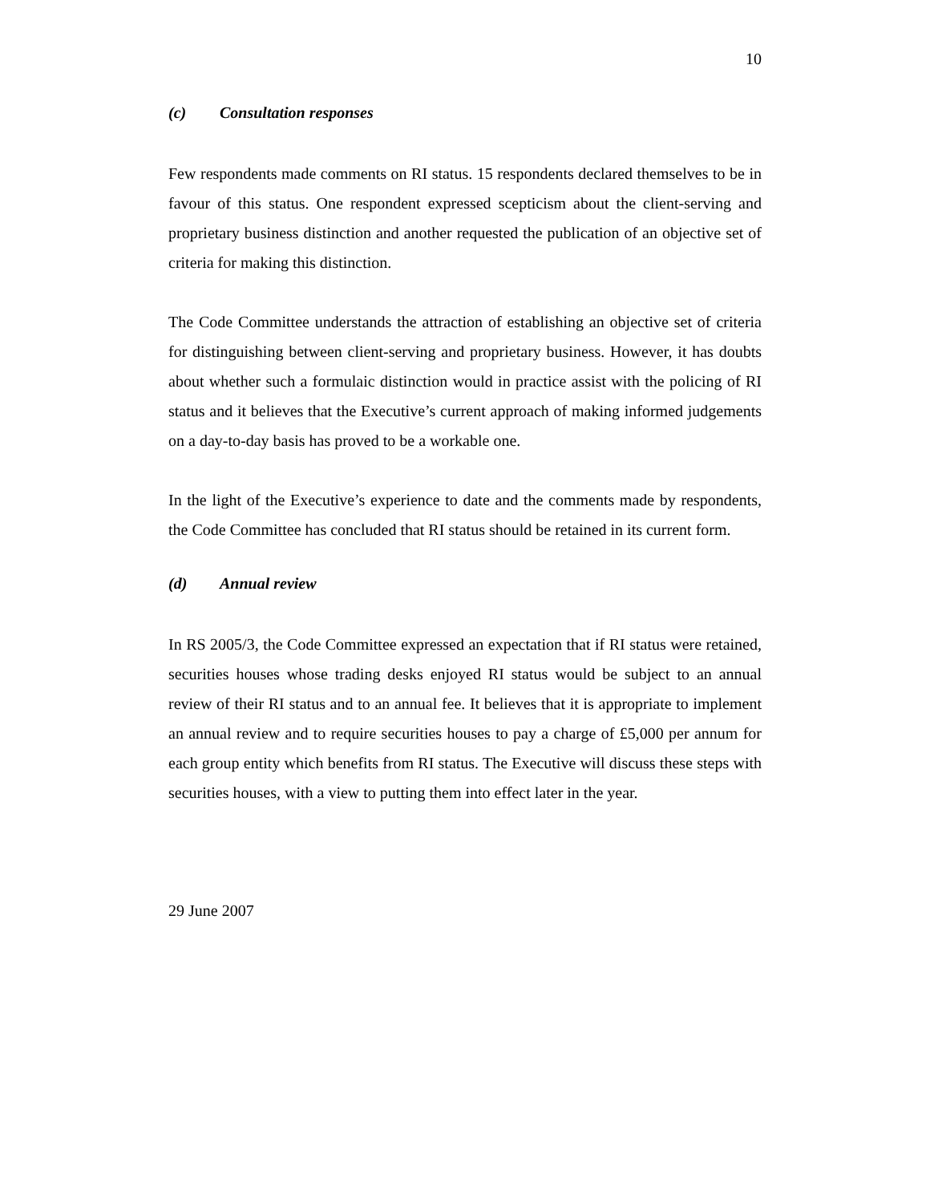10
(c) Consultation responses
Few respondents made comments on RI status. 15 respondents declared themselves to be in favour of this status. One respondent expressed scepticism about the client-serving and proprietary business distinction and another requested the publication of an objective set of criteria for making this distinction.
The Code Committee understands the attraction of establishing an objective set of criteria for distinguishing between client-serving and proprietary business. However, it has doubts about whether such a formulaic distinction would in practice assist with the policing of RI status and it believes that the Executive’s current approach of making informed judgements on a day-to-day basis has proved to be a workable one.
In the light of the Executive’s experience to date and the comments made by respondents, the Code Committee has concluded that RI status should be retained in its current form.
(d) Annual review
In RS 2005/3, the Code Committee expressed an expectation that if RI status were retained, securities houses whose trading desks enjoyed RI status would be subject to an annual review of their RI status and to an annual fee. It believes that it is appropriate to implement an annual review and to require securities houses to pay a charge of £5,000 per annum for each group entity which benefits from RI status. The Executive will discuss these steps with securities houses, with a view to putting them into effect later in the year.
29 June 2007